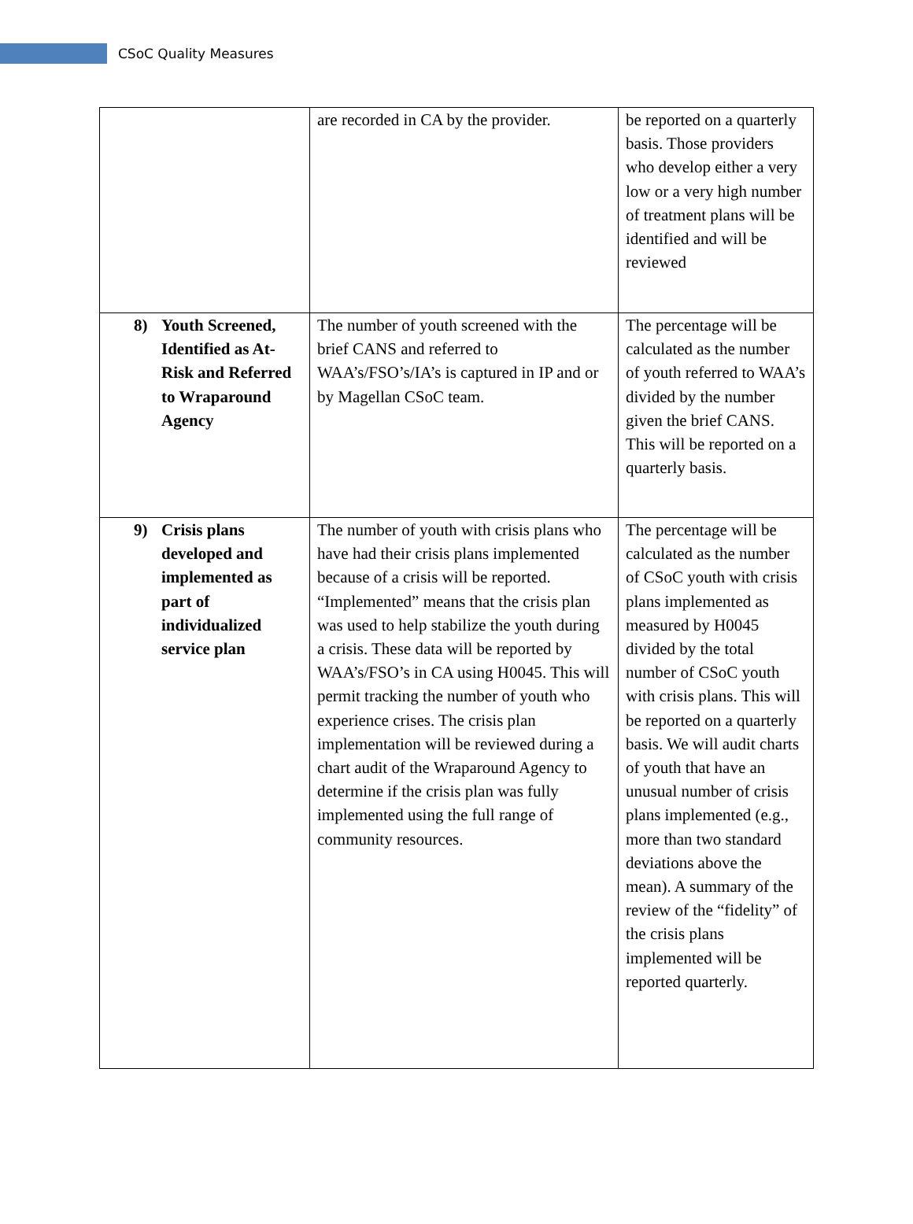CSoC Quality Measures
| | are recorded in CA by the provider. | be reported on a quarterly basis. Those providers who develop either a very low or a very high number of treatment plans will be identified and will be reviewed |
| 8) Youth Screened, Identified as At-Risk and Referred to Wraparound Agency | The number of youth screened with the brief CANS and referred to WAA’s/FSO’s/IA’s is captured in IP and or by Magellan CSoC team. | The percentage will be calculated as the number of youth referred to WAA’s divided by the number given the brief CANS. This will be reported on a quarterly basis. |
| 9) Crisis plans developed and implemented as part of individualized service plan | The number of youth with crisis plans who have had their crisis plans implemented because of a crisis will be reported. “Implemented” means that the crisis plan was used to help stabilize the youth during a crisis. These data will be reported by WAA’s/FSO’s in CA using H0045. This will permit tracking the number of youth who experience crises. The crisis plan implementation will be reviewed during a chart audit of the Wraparound Agency to determine if the crisis plan was fully implemented using the full range of community resources. | The percentage will be calculated as the number of CSoC youth with crisis plans implemented as measured by H0045 divided by the total number of CSoC youth with crisis plans. This will be reported on a quarterly basis. We will audit charts of youth that have an unusual number of crisis plans implemented (e.g., more than two standard deviations above the mean). A summary of the review of the “fidelity” of the crisis plans implemented will be reported quarterly. |